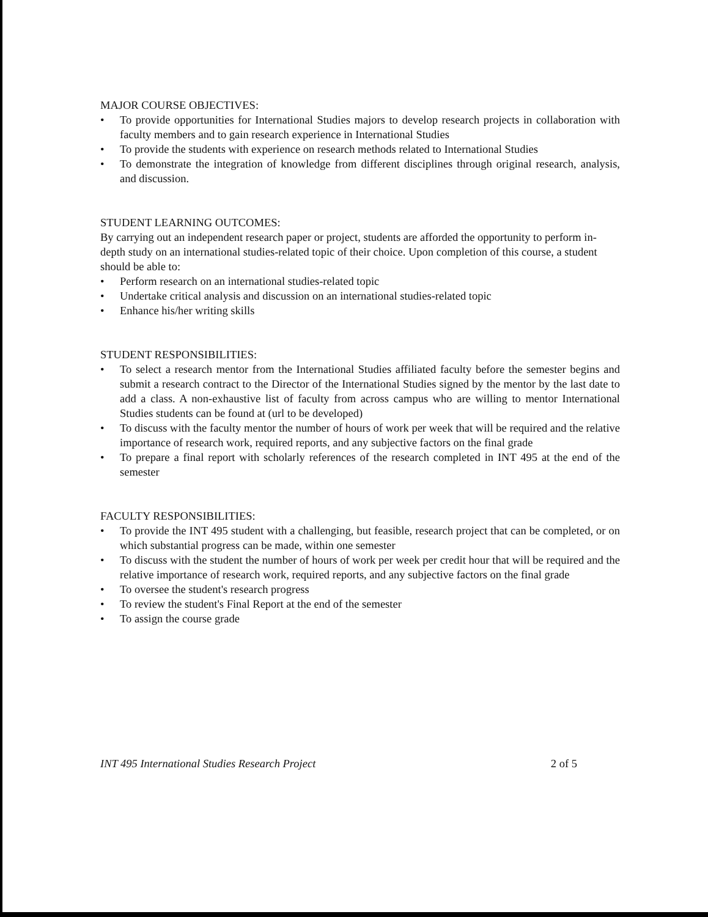MAJOR COURSE OBJECTIVES:
• To provide opportunities for International Studies majors to develop research projects in collaboration with faculty members and to gain research experience in International Studies
• To provide the students with experience on research methods related to International Studies
• To demonstrate the integration of knowledge from different disciplines through original research, analysis, and discussion.
STUDENT LEARNING OUTCOMES:
By carrying out an independent research paper or project, students are afforded the opportunity to perform in-depth study on an international studies-related topic of their choice. Upon completion of this course, a student should be able to:
• Perform research on an international studies-related topic
• Undertake critical analysis and discussion on an international studies-related topic
• Enhance his/her writing skills
STUDENT RESPONSIBILITIES:
• To select a research mentor from the International Studies affiliated faculty before the semester begins and submit a research contract to the Director of the International Studies signed by the mentor by the last date to add a class. A non-exhaustive list of faculty from across campus who are willing to mentor International Studies students can be found at (url to be developed)
• To discuss with the faculty mentor the number of hours of work per week that will be required and the relative importance of research work, required reports, and any subjective factors on the final grade
• To prepare a final report with scholarly references of the research completed in INT 495 at the end of the semester
FACULTY RESPONSIBILITIES:
• To provide the INT 495 student with a challenging, but feasible, research project that can be completed, or on which substantial progress can be made, within one semester
• To discuss with the student the number of hours of work per week per credit hour that will be required and the relative importance of research work, required reports, and any subjective factors on the final grade
• To oversee the student's research progress
• To review the student's Final Report at the end of the semester
• To assign the course grade
INT 495 International Studies Research Project 2 of 5